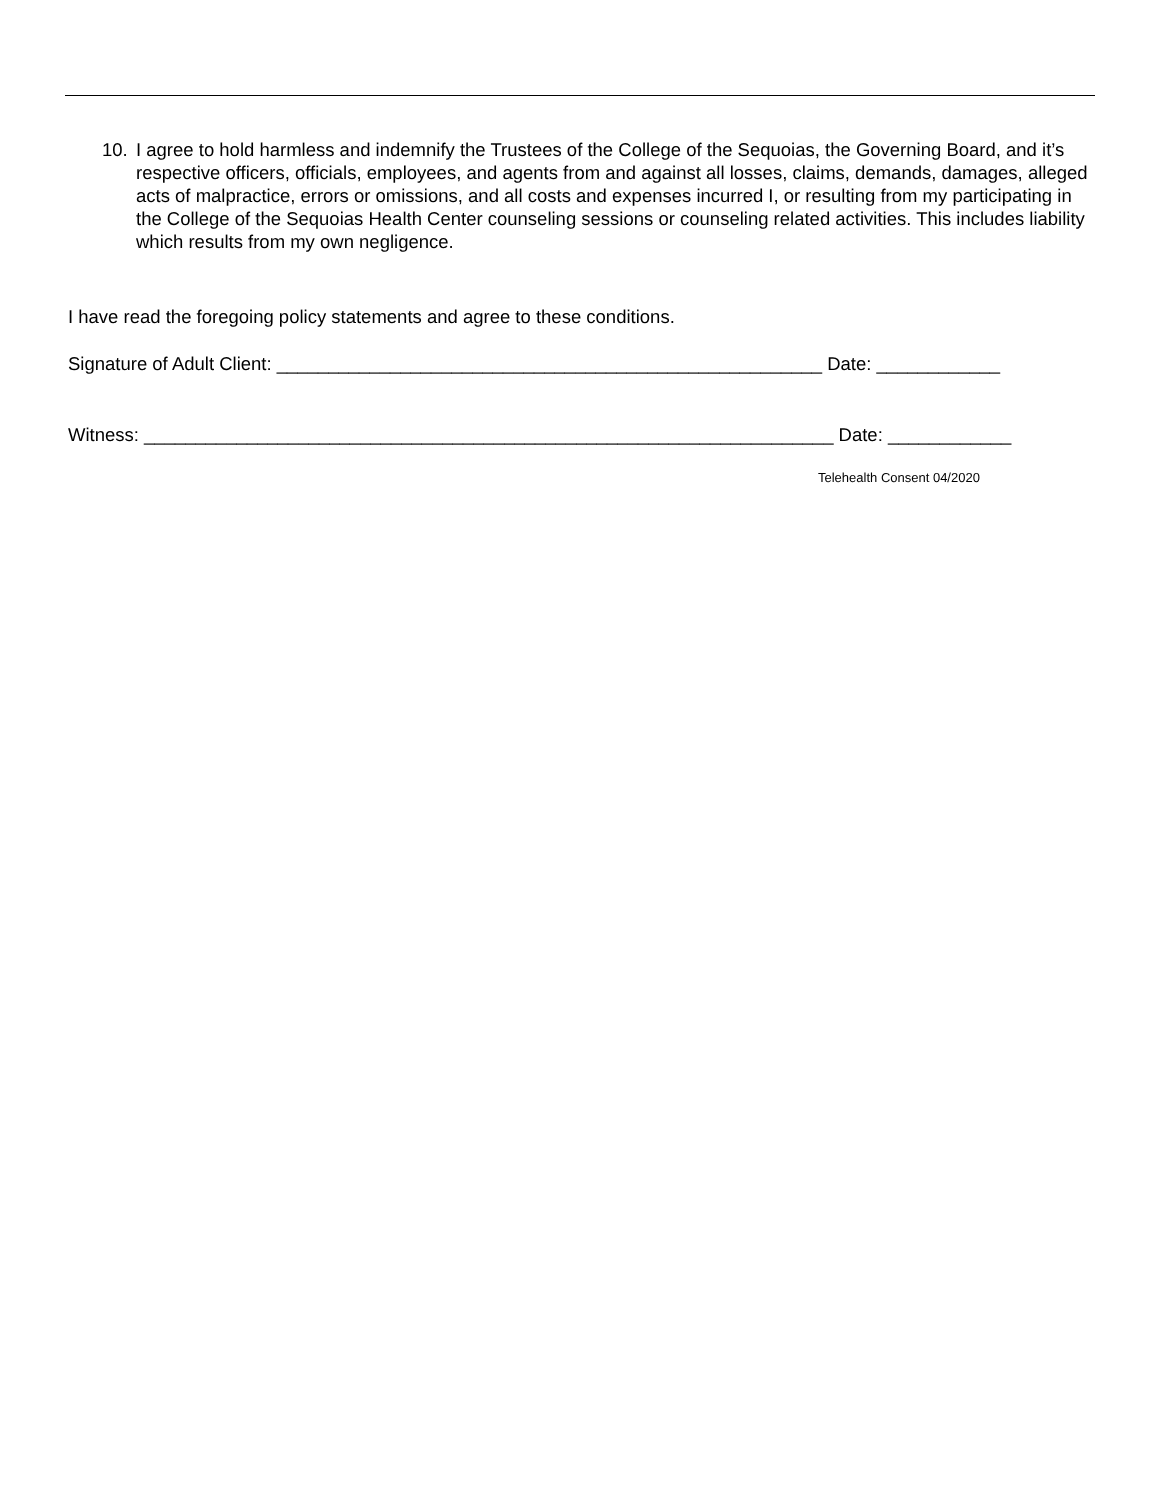10. I agree to hold harmless and indemnify the Trustees of the College of the Sequoias, the Governing Board, and it’s respective officers, officials, employees, and agents from and against all losses, claims, demands, damages, alleged acts of malpractice, errors or omissions, and all costs and expenses incurred I, or resulting from my participating in the College of the Sequoias Health Center counseling sessions or counseling related activities. This includes liability which results from my own negligence.
I have read the foregoing policy statements and agree to these conditions.
Signature of Adult Client: _____________________________________________________ Date: ____________
Witness: ___________________________________________________________________ Date: ____________
Telehealth Consent 04/2020